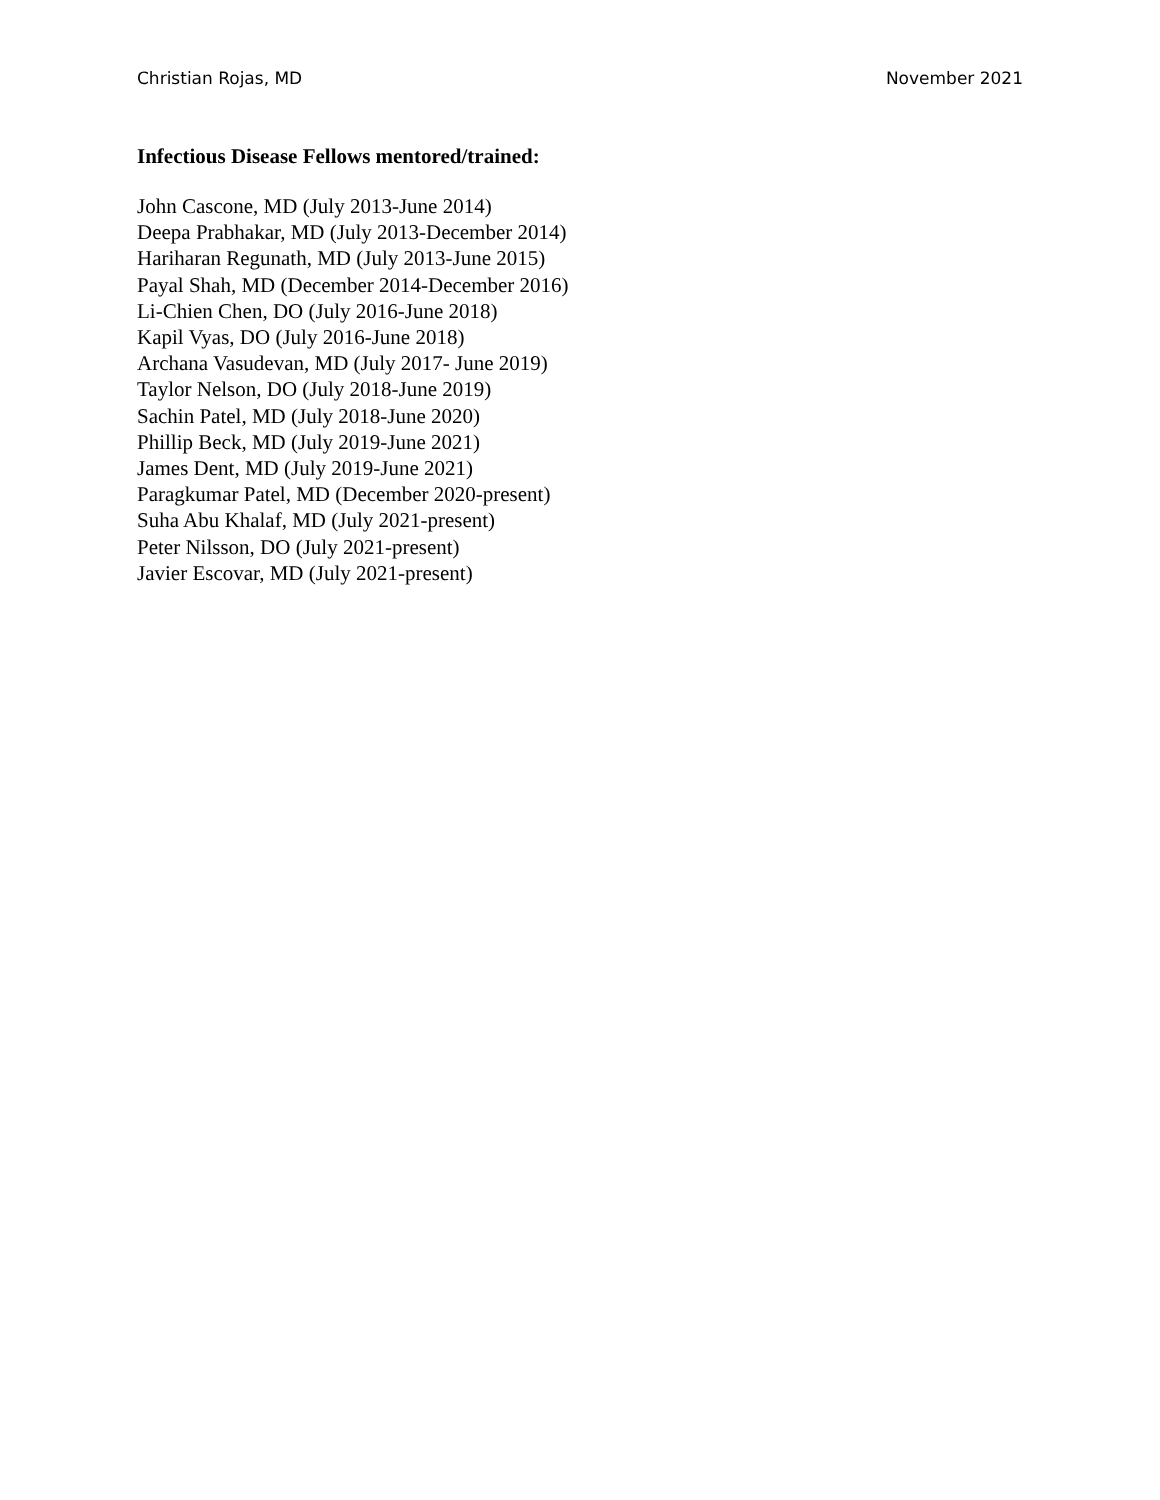Christian Rojas, MD November 2021
Infectious Disease Fellows mentored/trained:
John Cascone, MD (July 2013-June 2014)
Deepa Prabhakar, MD (July 2013-December 2014)
Hariharan Regunath, MD (July 2013-June 2015)
Payal Shah, MD (December 2014-December 2016)
Li-Chien Chen, DO (July 2016-June 2018)
Kapil Vyas, DO (July 2016-June 2018)
Archana Vasudevan, MD (July 2017- June 2019)
Taylor Nelson, DO (July 2018-June 2019)
Sachin Patel, MD (July 2018-June 2020)
Phillip Beck, MD (July 2019-June 2021)
James Dent, MD (July 2019-June 2021)
Paragkumar Patel, MD (December 2020-present)
Suha Abu Khalaf, MD (July 2021-present)
Peter Nilsson, DO (July 2021-present)
Javier Escovar, MD (July 2021-present)